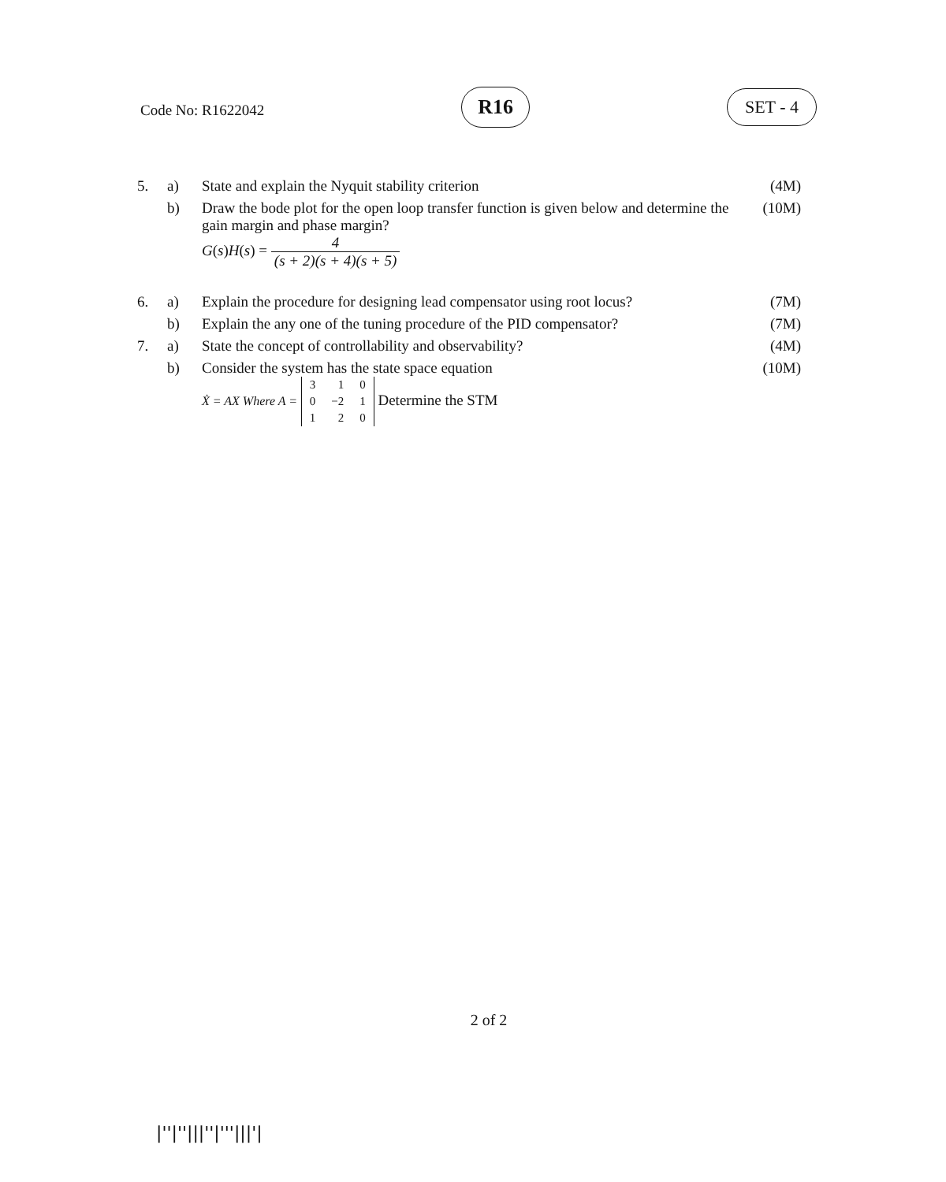Code No: R1622042
R16
SET - 4
| 5. | a) | State and explain the Nyquit stability criterion | (4M) |
| | b) | Draw the bode plot for the open loop transfer function is given below and determine the gain margin and phase margin? G ( s ) H ( s ) = 4 (s + 2)(s + 4)(s + 5) | (10M) |
| 6. | a) | Explain the procedure for designing lead compensator using root locus? | (7M) |
| | b) | Explain the any one of the tuning procedure of the PID compensator? | (7M) |
| 7. | a) | State the concept of controllability and observability? | (4M) |
| | b) | Consider the system has the state space equation Ẋ = AX Where A = 3 1 0 0 −2 1 1 2 0 Determine the STM | (10M) |
2 of 2
|''|''|||''|'''|||'|